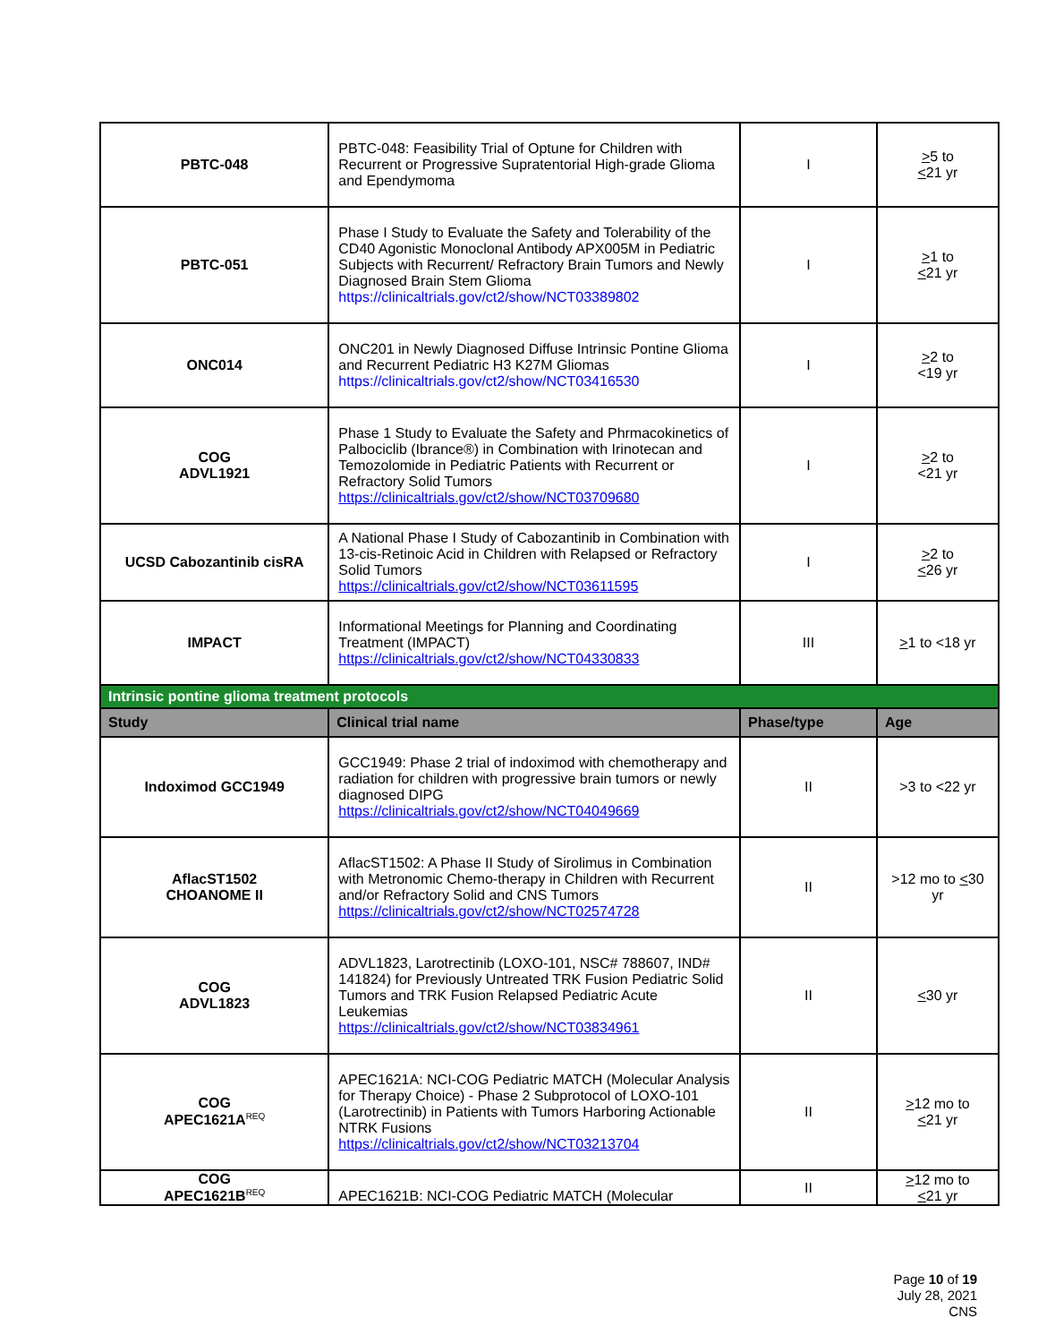| PBTC-048 | PBTC-048: Feasibility Trial of Optune for Children with Recurrent or Progressive Supratentorial High-grade Glioma and Ependymoma | I | > 5 to < 21 yr |
| PBTC-051 | Phase I Study to Evaluate the Safety and Tolerability of the CD40 Agonistic Monoclonal Antibody APX005M in Pediatric Subjects with Recurrent/ Refractory Brain Tumors and Newly Diagnosed Brain Stem Glioma https://clinicaltrials.gov/ct2/show/NCT03389802 | I | > 1 to < 21 yr |
| ONC014 | ONC201 in Newly Diagnosed Diffuse Intrinsic Pontine Glioma and Recurrent Pediatric H3 K27M Gliomas https://clinicaltrials.gov/ct2/show/NCT03416530 | I | > 2 to <19 yr |
| COG ADVL1921 | Phase 1 Study to Evaluate the Safety and Phrmacokinetics of Palbociclib (Ibrance®) in Combination with Irinotecan and Temozolomide in Pediatric Patients with Recurrent or Refractory Solid Tumors https://clinicaltrials.gov/ct2/show/NCT03709680 | I | > 2 to <21 yr |
| UCSD Cabozantinib cisRA | A National Phase I Study of Cabozantinib in Combination with 13-cis-Retinoic Acid in Children with Relapsed or Refractory Solid Tumors https://clinicaltrials.gov/ct2/show/NCT03611595 | I | > 2 to < 26 yr |
| IMPACT | Informational Meetings for Planning and Coordinating Treatment (IMPACT) https://clinicaltrials.gov/ct2/show/NCT04330833 | III | > 1 to <18 yr |
| Intrinsic pontine glioma treatment protocols | | | |
| Study | Clinical trial name | Phase/type | Age |
| Indoximod GCC1949 | GCC1949: Phase 2 trial of indoximod with chemotherapy and radiation for children with progressive brain tumors or newly diagnosed DIPG https://clinicaltrials.gov/ct2/show/NCT04049669 | II | >3 to <22 yr |
| AflacST1502 CHOANOME II | AflacST1502: A Phase II Study of Sirolimus in Combination with Metronomic Chemo-therapy in Children with Recurrent and/or Refractory Solid and CNS Tumors https://clinicaltrials.gov/ct2/show/NCT02574728 | II | >12 mo to < 30 yr |
| COG ADVL1823 | ADVL1823, Larotrectinib (LOXO-101, NSC# 788607, IND# 141824) for Previously Untreated TRK Fusion Pediatric Solid Tumors and TRK Fusion Relapsed Pediatric Acute Leukemias https://clinicaltrials.gov/ct2/show/NCT03834961 | II | < 30 yr |
| COG APEC1621A<sup>REQ</sup> | APEC1621A: NCI-COG Pediatric MATCH (Molecular Analysis for Therapy Choice) - Phase 2 Subprotocol of LOXO-101 (Larotrectinib) in Patients with Tumors Harboring Actionable NTRK Fusions https://clinicaltrials.gov/ct2/show/NCT03213704 | II | > 12 mo to < 21 yr |
| COG APEC1621B<sup>REQ</sup> | APEC1621B: NCI-COG Pediatric MATCH (Molecular | II | > 12 mo to < 21 yr |
Page 10 of 19
July 28, 2021
CNS